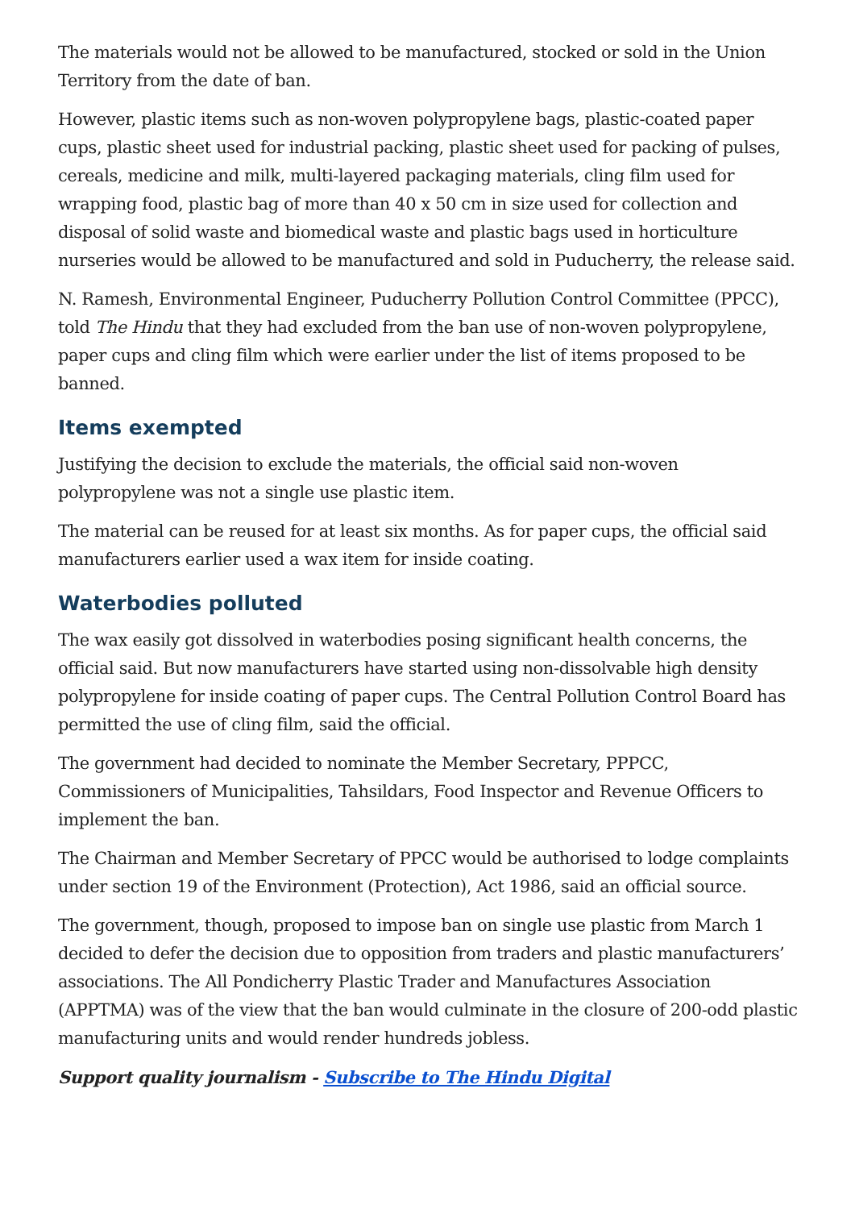The materials would not be allowed to be manufactured, stocked or sold in the Union Territory from the date of ban.
However, plastic items such as non-woven polypropylene bags, plastic-coated paper cups, plastic sheet used for industrial packing, plastic sheet used for packing of pulses, cereals, medicine and milk, multi-layered packaging materials, cling film used for wrapping food, plastic bag of more than 40 x 50 cm in size used for collection and disposal of solid waste and biomedical waste and plastic bags used in horticulture nurseries would be allowed to be manufactured and sold in Puducherry, the release said.
N. Ramesh, Environmental Engineer, Puducherry Pollution Control Committee (PPCC), told The Hindu that they had excluded from the ban use of non-woven polypropylene, paper cups and cling film which were earlier under the list of items proposed to be banned.
Items exempted
Justifying the decision to exclude the materials, the official said non-woven polypropylene was not a single use plastic item.
The material can be reused for at least six months. As for paper cups, the official said manufacturers earlier used a wax item for inside coating.
Waterbodies polluted
The wax easily got dissolved in waterbodies posing significant health concerns, the official said. But now manufacturers have started using non-dissolvable high density polypropylene for inside coating of paper cups. The Central Pollution Control Board has permitted the use of cling film, said the official.
The government had decided to nominate the Member Secretary, PPPCC, Commissioners of Municipalities, Tahsildars, Food Inspector and Revenue Officers to implement the ban.
The Chairman and Member Secretary of PPCC would be authorised to lodge complaints under section 19 of the Environment (Protection), Act 1986, said an official source.
The government, though, proposed to impose ban on single use plastic from March 1 decided to defer the decision due to opposition from traders and plastic manufacturers’ associations. The All Pondicherry Plastic Trader and Manufactures Association (APPTMA) was of the view that the ban would culminate in the closure of 200-odd plastic manufacturing units and would render hundreds jobless.
Support quality journalism - Subscribe to The Hindu Digital